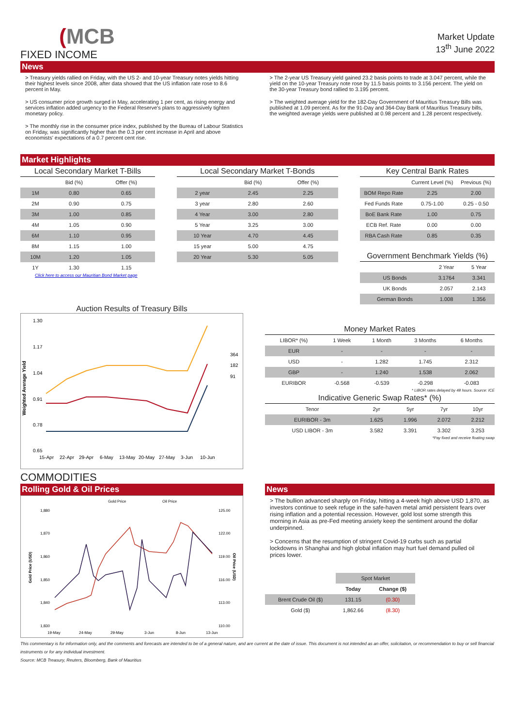(MCB
FIXED INCOME
Market Update
13<sup>th</sup> June 2022
News
> Treasury yields rallied on Friday, with the US 2- and 10-year Treasury notes yields hitting their highest levels since 2008, after data showed that the US inflation rate rose to 8.6 percent in May.
> US consumer price growth surged in May, accelerating 1 per cent, as rising energy and services inflation added urgency to the Federal Reserve's plans to aggressively tighten monetary policy.
> The monthly rise in the consumer price index, published by the Bureau of Labour Statistics on Friday, was significantly higher than the 0.3 per cent increase in April and above economists' expectations of a 0.7 percent cent rise.
> The 2-year US Treasury yield gained 23.2 basis points to trade at 3.047 percent, while the yield on the 10-year Treasury note rose by 11.5 basis points to 3.156 percent. The yield on the 30-year Treasury bond rallied to 3.195 percent.
> The weighted average yield for the 182-Day Government of Mauritius Treasury Bills was published at 1.09 percent. As for the 91-Day and 364-Day Bank of Mauritius Treasury bills, the weighted average yields were published at 0.98 percent and 1.28 percent respectively.
Market Highlights
Local Secondary Market T-Bills
| | Bid (%) | Offer (%) |
| 1M | 0.80 | 0.65 |
| 2M | 0.90 | 0.75 |
| 3M | 1.00 | 0.85 |
| 4M | 1.05 | 0.90 |
| 6M | 1.10 | 0.95 |
| 8M | 1.15 | 1.00 |
| 10M | 1.20 | 1.05 |
| 1Y | 1.30 | 1.15 |
Click here to access our Mauritian Bond Market page
Local Secondary Market T-Bonds
| | Bid (%) | Offer (%) |
| 2 year | 2.45 | 2.25 |
| 3 year | 2.80 | 2.60 |
| 4 Year | 3.00 | 2.80 |
| 5 Year | 3.25 | 3.00 |
| 10 Year | 4.70 | 4.45 |
| 15 year | 5.00 | 4.75 |
| 20 Year | 5.30 | 5.05 |
Key Central Bank Rates
| | Current Level (%) | Previous (%) |
| BOM Repo Rate | 2.25 | 2.00 |
| Fed Funds Rate | 0.75-1.00 | 0.25 - 0.50 |
| BoE Bank Rate | 1.00 | 0.75 |
| ECB Ref. Rate | 0.00 | 0.00 |
| RBA Cash Rate | 0.85 | 0.35 |
Government Benchmark Yields (%)
| | 2 Year | 5 Year |
| US Bonds | 3.1764 | 3.341 |
| UK Bonds | 2.057 | 2.143 |
| German Bonds | 1.008 | 1.356 |
Auction Results of Treasury Bills
1.30
1.17
1.04
0.91
0.78
0.65
Weighted Average Yield
364
182
91
15-Apr
22-Apr
29-Apr
6-May
13-May
20-May
27-May
3-Jun
10-Jun
Money Market Rates
| LIBOR* (%) | 1 Week | 1 Month | 3 Months | 6 Months |
| EUR | - | - | - | - |
| USD | - | 1.282 | 1.745 | 2.312 |
| GBP | - | 1.240 | 1.538 | 2.062 |
| EURIBOR | -0.568 | -0.539 | -0.298 | -0.083 |
* LIBOR rates delayed by 48 hours. Source: ICE
Indicative Generic Swap Rates* (%)
| Tenor | 2yr | 5yr | 7yr | 10yr |
| EURIBOR - 3m | 1.625 | 1.996 | 2.072 | 2.212 |
| USD LIBOR - 3m | 3.582 | 3.391 | 3.302 | 3.253 |
*Pay fixed and receive floating swap
COMMODITIES
Rolling Gold & Oil Prices
Gold Price
Oil Price
1,880
1,870
1,860
1,850
1,840
1,830
125.00
122.00
119.00
116.00
113.00
110.00
Gold Price (USD)
Oil Price (USD)
19-May
24-May
29-May
3-Jun
8-Jun
13-Jun
News
> The bullion advanced sharply on Friday, hitting a 4-week high above USD 1,870, as investors continue to seek refuge in the safe-haven metal amid persistent fears over rising inflation and a potential recession. However, gold lost some strength this morning in Asia as pre-Fed meeting anxiety keep the sentiment around the dollar underpinned.
> Concerns that the resumption of stringent Covid-19 curbs such as partial lockdowns in Shanghai and high global inflation may hurt fuel demand pulled oil prices lower.
| | Spot Market | |
| | Today | Change ($) |
| Brent Crude Oil ($) | 131.15 | (0.30) |
| Gold ($) | 1,862.66 | (8.30) |
This commentary is for information only, and the comments and forecasts are intended to be of a general nature, and are current at the date of issue. This document is not intended as an offer, solicitation, or recommendation to buy or sell financial instruments or for any individual investment.
Source: MCB Treasury, Reuters, Bloomberg, Bank of Mauritius